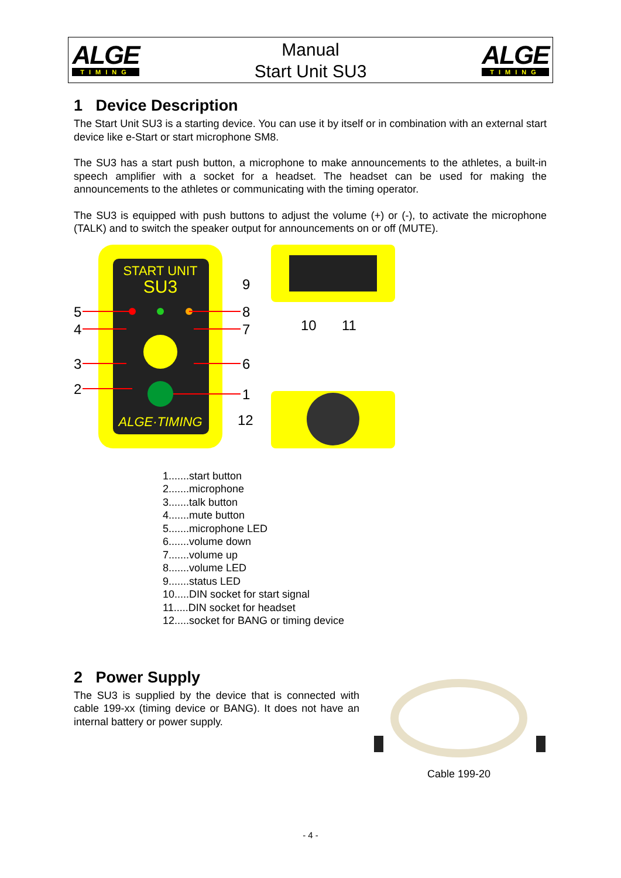ALGE
TIMING
Manual
Start Unit SU3
ALGE
TIMING
1 Device Description
The Start Unit SU3 is a starting device. You can use it by itself or in combination with an external start device like e-Start or start microphone SM8.
The SU3 has a start push button, a microphone to make announcements to the athletes, a built-in speech amplifier with a socket for a headset. The headset can be used for making the announcements to the athletes or communicating with the timing operator.
The SU3 is equipped with push buttons to adjust the volume (+) or (-), to activate the microphone (TALK) and to switch the speaker output for announcements on or off (MUTE).
START UNIT
SU3
ALGE·TIMING
5
4
3
2
9
8
7
6
1
12
10
11
1.......start button
2.......microphone
3.......talk button
4.......mute button
5.......microphone LED
6.......volume down
7.......volume up
8.......volume LED
9.......status LED
10.....DIN socket for start signal
11.....DIN socket for headset
12.....socket for BANG or timing device
2 Power Supply
The SU3 is supplied by the device that is connected with cable 199-xx (timing device or BANG). It does not have an internal battery or power supply.
Cable 199-20
- 4 -